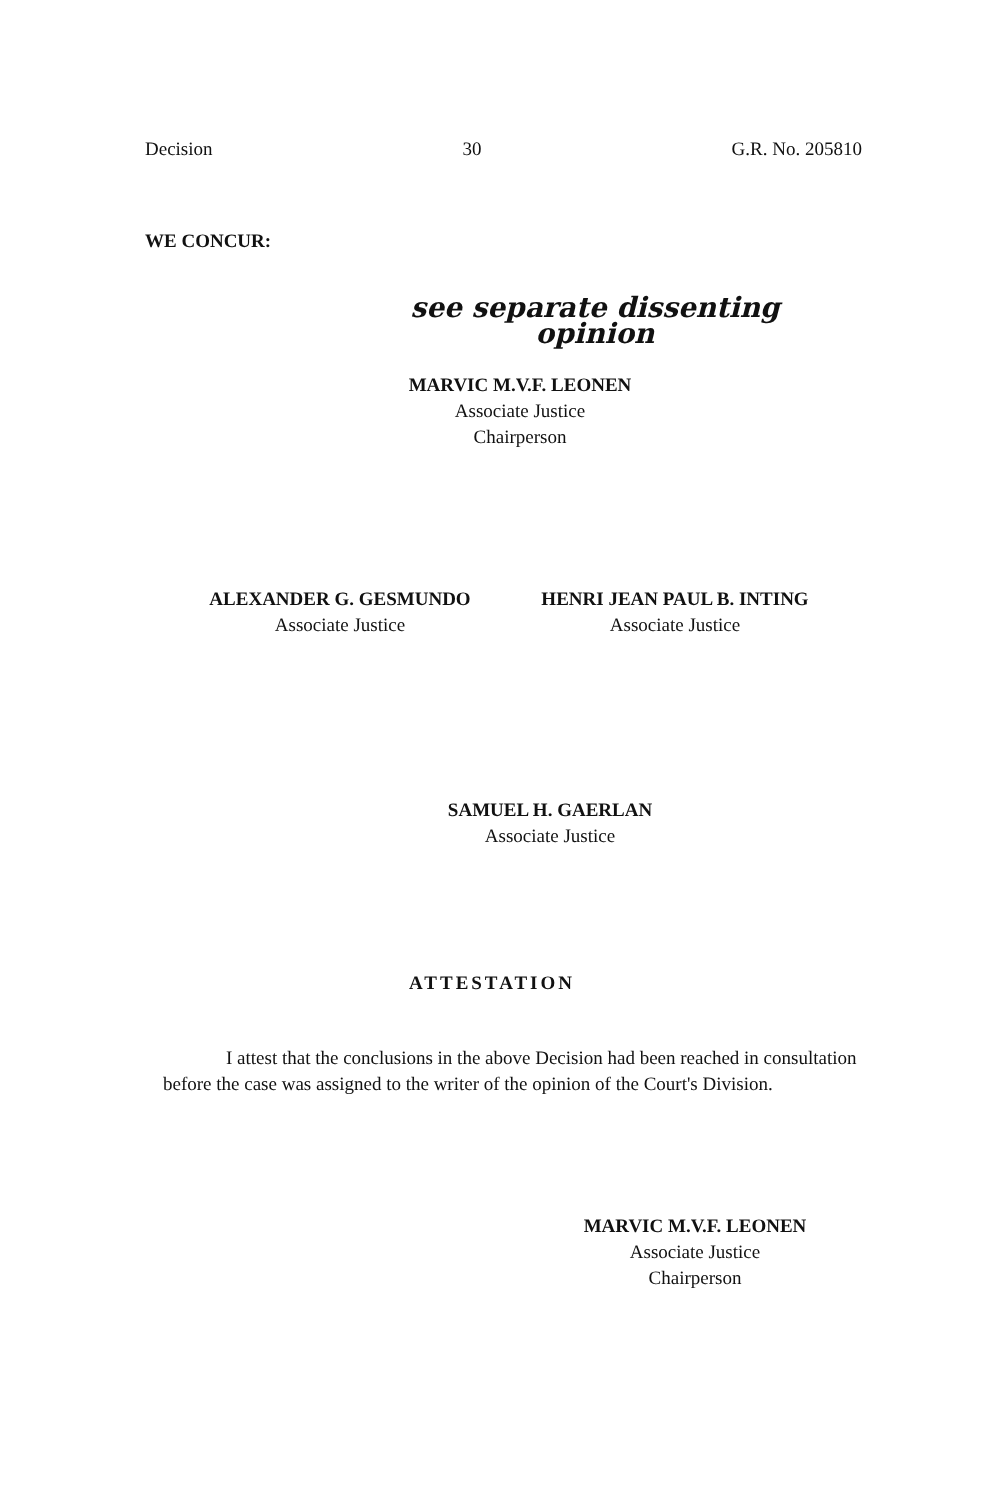Decision 30 G.R. No. 205810
WE CONCUR:
see separate dissenting opinion
MARVIC M.V.F. LEONEN
Associate Justice
Chairperson
ALEXANDER G. GESMUNDO
Associate Justice
HENRI JEAN PAUL B. INTING
Associate Justice
SAMUEL H. GAERLAN
Associate Justice
ATTESTATION
I attest that the conclusions in the above Decision had been reached in consultation before the case was assigned to the writer of the opinion of the Court's Division.
MARVIC M.V.F. LEONEN
Associate Justice
Chairperson